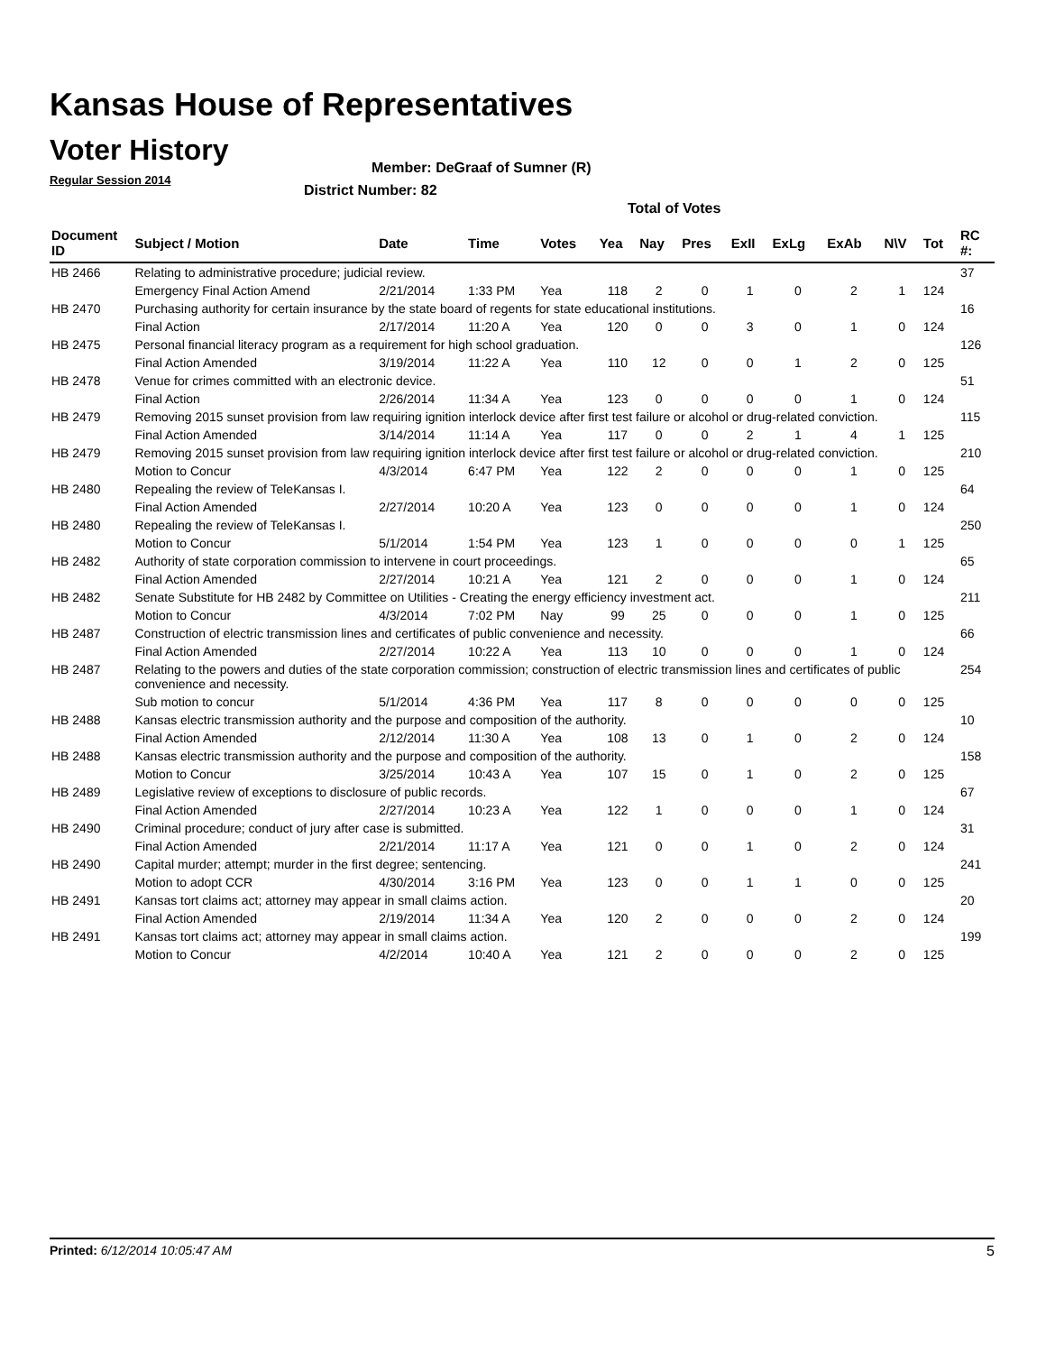Kansas House of Representatives
Voter History
Regular Session 2014
Member: DeGraaf of Sumner (R)
District Number: 82
Total of Votes
| Document ID | Subject / Motion | Date | Time | Votes | Yea | Nay | Pres | ExII | ExLg | ExAb | N\V | Tot | RC #: |
| --- | --- | --- | --- | --- | --- | --- | --- | --- | --- | --- | --- | --- | --- |
| HB 2466 | Relating to administrative procedure; judicial review. | | | | | | | | | | | | 37 |
| | Emergency Final Action Amend | 2/21/2014 | 1:33 PM | Yea | 118 | 2 | 0 | 1 | 0 | 2 | 1 | 124 | |
| HB 2470 | Purchasing authority for certain insurance by the state board of regents for state educational institutions. | | | | | | | | | | | | 16 |
| | Final Action | 2/17/2014 | 11:20 A | Yea | 120 | 0 | 0 | 3 | 0 | 1 | 0 | 124 | |
| HB 2475 | Personal financial literacy program as a requirement for high school graduation. | | | | | | | | | | | | 126 |
| | Final Action Amended | 3/19/2014 | 11:22 A | Yea | 110 | 12 | 0 | 0 | 1 | 2 | 0 | 125 | |
| HB 2478 | Venue for crimes committed with an electronic device. | | | | | | | | | | | | 51 |
| | Final Action | 2/26/2014 | 11:34 A | Yea | 123 | 0 | 0 | 0 | 0 | 1 | 0 | 124 | |
| HB 2479 | Removing 2015 sunset provision from law requiring ignition interlock device after first test failure or alcohol or drug-related conviction. | | | | | | | | | | | | 115 |
| | Final Action Amended | 3/14/2014 | 11:14 A | Yea | 117 | 0 | 0 | 2 | 1 | 4 | 1 | 125 | |
| HB 2479 | Removing 2015 sunset provision from law requiring ignition interlock device after first test failure or alcohol or drug-related conviction. | | | | | | | | | | | | 210 |
| | Motion to Concur | 4/3/2014 | 6:47 PM | Yea | 122 | 2 | 0 | 0 | 0 | 1 | 0 | 125 | |
| HB 2480 | Repealing the review of TeleKansas I. | | | | | | | | | | | | 64 |
| | Final Action Amended | 2/27/2014 | 10:20 A | Yea | 123 | 0 | 0 | 0 | 0 | 1 | 0 | 124 | |
| HB 2480 | Repealing the review of TeleKansas I. | | | | | | | | | | | | 250 |
| | Motion to Concur | 5/1/2014 | 1:54 PM | Yea | 123 | 1 | 0 | 0 | 0 | 0 | 1 | 125 | |
| HB 2482 | Authority of state corporation commission to intervene in court proceedings. | | | | | | | | | | | | 65 |
| | Final Action Amended | 2/27/2014 | 10:21 A | Yea | 121 | 2 | 0 | 0 | 0 | 1 | 0 | 124 | |
| HB 2482 | Senate Substitute for HB 2482 by Committee on Utilities - Creating the energy efficiency investment act. | | | | | | | | | | | | 211 |
| | Motion to Concur | 4/3/2014 | 7:02 PM | Nay | 99 | 25 | 0 | 0 | 0 | 1 | 0 | 125 | |
| HB 2487 | Construction of electric transmission lines and certificates of public convenience and necessity. | | | | | | | | | | | | 66 |
| | Final Action Amended | 2/27/2014 | 10:22 A | Yea | 113 | 10 | 0 | 0 | 0 | 1 | 0 | 124 | |
| HB 2487 | Relating to the powers and duties of the state corporation commission; construction of electric transmission lines and certificates of public convenience and necessity. | | | | | | | | | | | | 254 |
| | Sub motion to concur | 5/1/2014 | 4:36 PM | Yea | 117 | 8 | 0 | 0 | 0 | 0 | 0 | 125 | |
| HB 2488 | Kansas electric transmission authority and the purpose and composition of the authority. | | | | | | | | | | | | 10 |
| | Final Action Amended | 2/12/2014 | 11:30 A | Yea | 108 | 13 | 0 | 1 | 0 | 2 | 0 | 124 | |
| HB 2488 | Kansas electric transmission authority and the purpose and composition of the authority. | | | | | | | | | | | | 158 |
| | Motion to Concur | 3/25/2014 | 10:43 A | Yea | 107 | 15 | 0 | 1 | 0 | 2 | 0 | 125 | |
| HB 2489 | Legislative review of exceptions to disclosure of public records. | | | | | | | | | | | | 67 |
| | Final Action Amended | 2/27/2014 | 10:23 A | Yea | 122 | 1 | 0 | 0 | 0 | 1 | 0 | 124 | |
| HB 2490 | Criminal procedure; conduct of jury after case is submitted. | | | | | | | | | | | | 31 |
| | Final Action Amended | 2/21/2014 | 11:17 A | Yea | 121 | 0 | 0 | 1 | 0 | 2 | 0 | 124 | |
| HB 2490 | Capital murder; attempt; murder in the first degree; sentencing. | | | | | | | | | | | | 241 |
| | Motion to adopt CCR | 4/30/2014 | 3:16 PM | Yea | 123 | 0 | 0 | 1 | 1 | 0 | 0 | 125 | |
| HB 2491 | Kansas tort claims act; attorney may appear in small claims action. | | | | | | | | | | | | 20 |
| | Final Action Amended | 2/19/2014 | 11:34 A | Yea | 120 | 2 | 0 | 0 | 0 | 2 | 0 | 124 | |
| HB 2491 | Kansas tort claims act; attorney may appear in small claims action. | | | | | | | | | | | | 199 |
| | Motion to Concur | 4/2/2014 | 10:40 A | Yea | 121 | 2 | 0 | 0 | 0 | 2 | 0 | 125 | |
Printed: 6/12/2014 10:05:47 AM 5